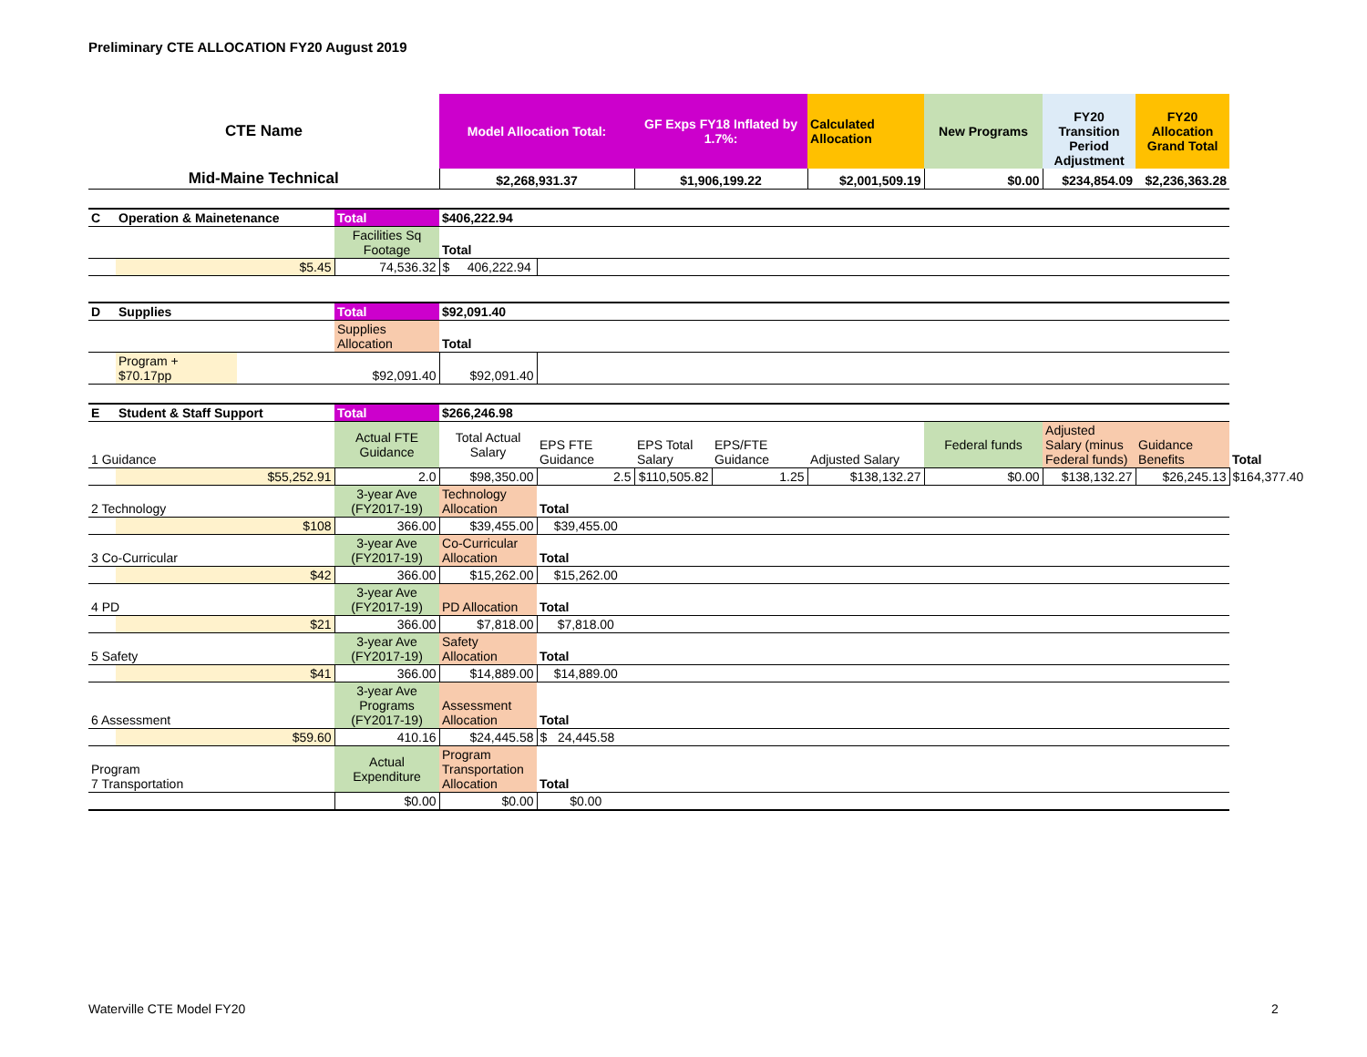Preliminary CTE ALLOCATION FY20 August 2019
| CTE Name | | | | Model Allocation Total: | | GF Exps FY18 Inflated by 1.7%: | | Calculated Allocation | New Programs | FY20 Transition Period Adjustment | FY20 Allocation Grand Total | |
| Mid-Maine Technical | | | | $2,268,931.37 | | $1,906,199.22 | | $2,001,509.19 | $0.00 | $234,854.09 | $2,236,363.28 | |
| C | Operation & Mainetenance | | Total | $406,222.94 | | | | | | | | |
| | | | Facilities Sq Footage | Total | | | | | | | | |
| | $5.45 | | 74,536.32 | $ 406,222.94 | | | | | | | | |
| D | Supplies | | Total | $92,091.40 | | | | | | | | |
| | | | Supplies Allocation | Total | | | | | | | | |
| | Program + $70.17pp | | $92,091.40 | $92,091.40 | | | | | | | | |
| E | Student & Staff Support | | Total | $266,246.98 | | | | | | | | |
| 1 Guidance | | | Actual FTE Guidance | Total Actual Salary | EPS FTE Guidance | EPS Total Salary | EPS/FTE Guidance | Adjusted Salary | Federal funds | Adjusted Salary (minus Federal funds) | Guidance Benefits | Total |
| | $55,252.91 | | 2.0 | $98,350.00 | 2.5 | $110,505.82 | 1.25 | $138,132.27 | $0.00 | $138,132.27 | $26,245.13 | $164,377.40 |
| 2 Technology | | | 3-year Ave (FY2017-19) | Technology Allocation | Total | | | | | | | |
| | $108 | | 366.00 | $39,455.00 | $39,455.00 | | | | | | | |
| 3 Co-Curricular | | | 3-year Ave (FY2017-19) | Co-Curricular Allocation | Total | | | | | | | |
| | $42 | | 366.00 | $15,262.00 | $15,262.00 | | | | | | | |
| 4 PD | | | 3-year Ave (FY2017-19) | PD Allocation | Total | | | | | | | |
| | $21 | | 366.00 | $7,818.00 | $7,818.00 | | | | | | | |
| 5 Safety | | | 3-year Ave (FY2017-19) | Safety Allocation | Total | | | | | | | |
| | $41 | | 366.00 | $14,889.00 | $14,889.00 | | | | | | | |
| 6 Assessment | | | 3-year Ave Programs (FY2017-19) | Assessment Allocation | Total | | | | | | | |
| | $59.60 | | 410.16 | $24,445.58 | $ 24,445.58 | | | | | | | |
| Program 7 Transportation | | | Actual Expenditure | Program Transportation Allocation | Total | | | | | | | |
| | | | $0.00 | $0.00 | $0.00 | | | | | | | |
Waterville CTE Model FY20 2